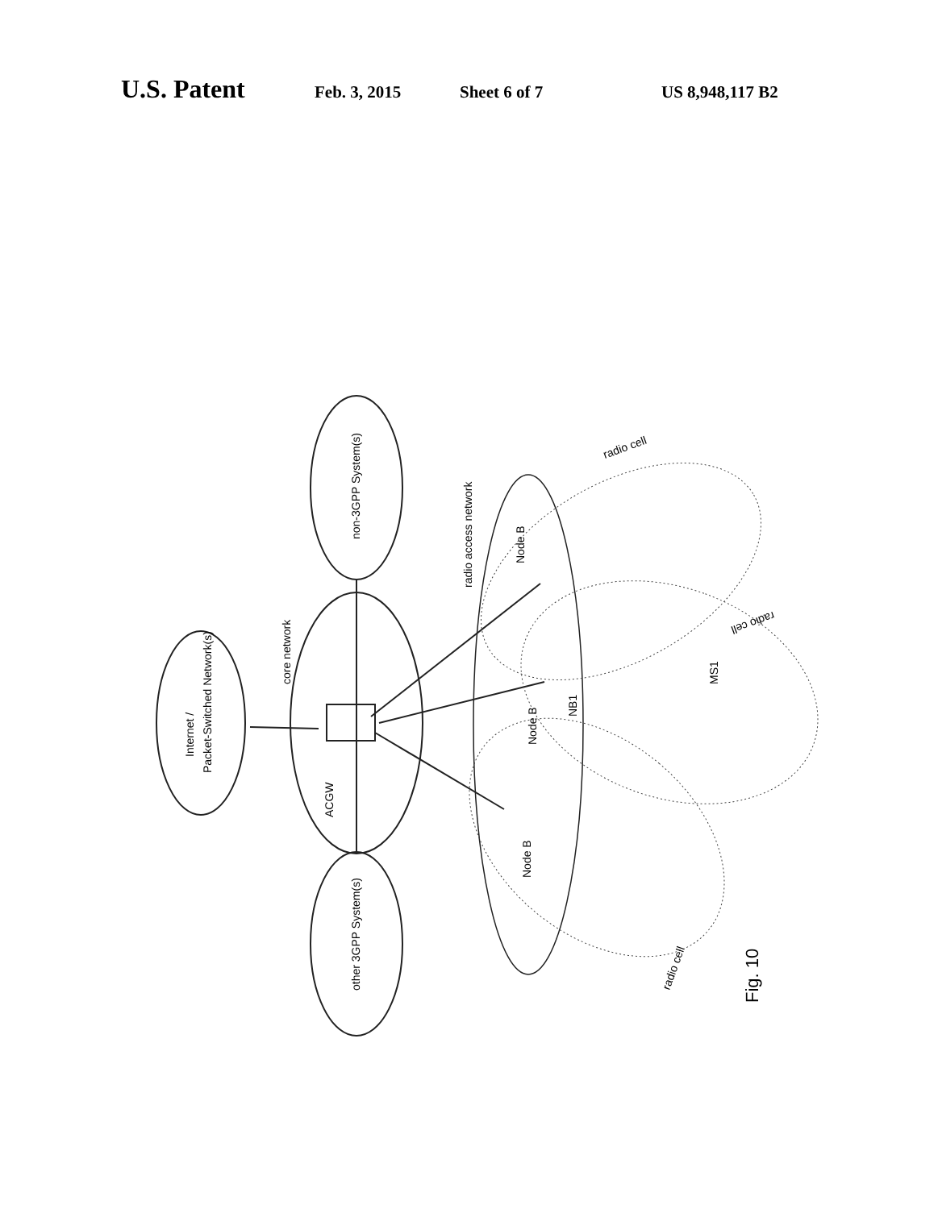U.S. Patent Feb. 3, 2015 Sheet 6 of 7 US 8,948,117 B2
non-3GPP System(s)
Internet /
Packet-Switched Network(s)
other 3GPP System(s)
core network
radio access network
ACGW
Node B
Node B
NB1
Node B
MS1
Fig. 10
radio cell
radio cell
radio cell